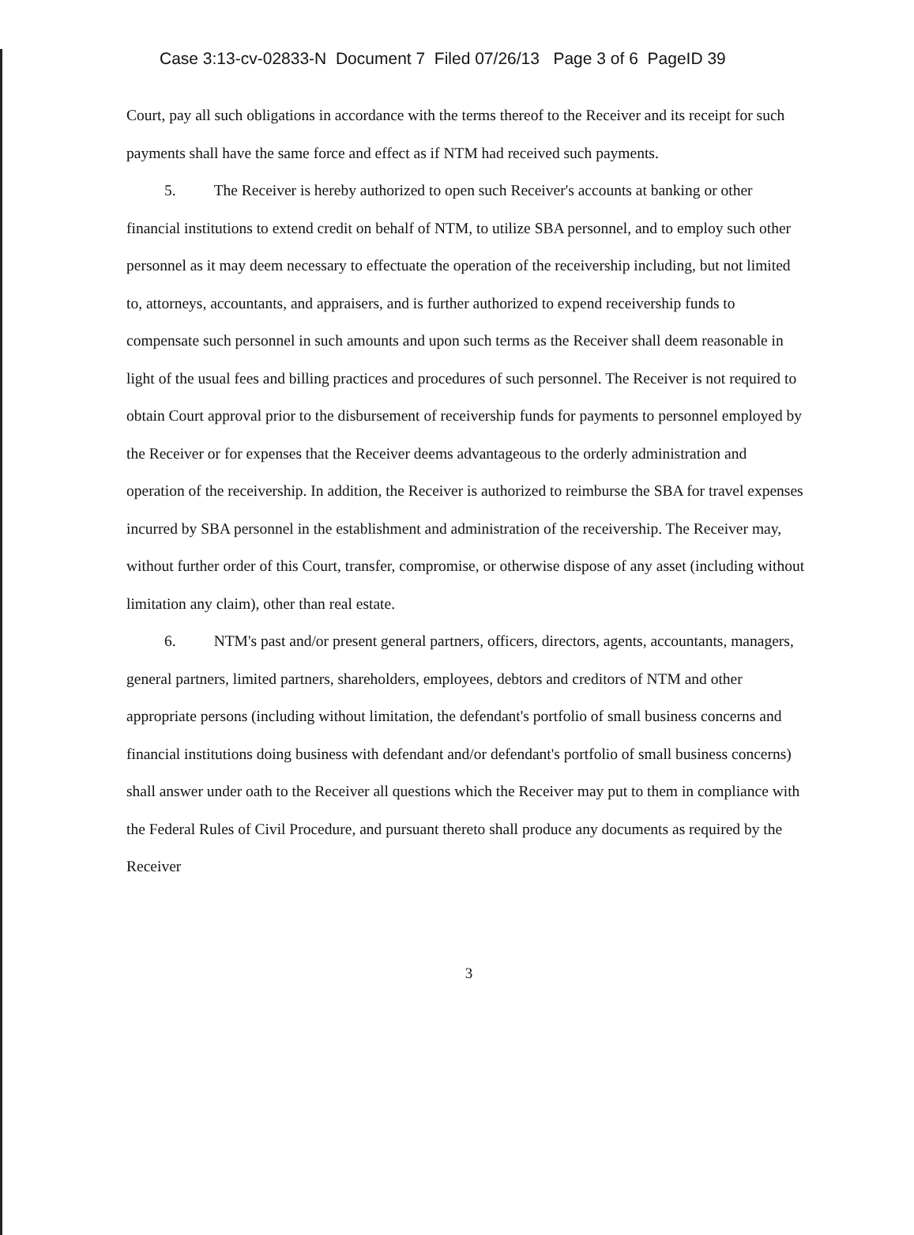Case 3:13-cv-02833-N Document 7 Filed 07/26/13 Page 3 of 6 PageID 39
Court, pay all such obligations in accordance with the terms thereof to the Receiver and its receipt for such payments shall have the same force and effect as if NTM had received such payments.
5. The Receiver is hereby authorized to open such Receiver's accounts at banking or other financial institutions to extend credit on behalf of NTM, to utilize SBA personnel, and to employ such other personnel as it may deem necessary to effectuate the operation of the receivership including, but not limited to, attorneys, accountants, and appraisers, and is further authorized to expend receivership funds to compensate such personnel in such amounts and upon such terms as the Receiver shall deem reasonable in light of the usual fees and billing practices and procedures of such personnel. The Receiver is not required to obtain Court approval prior to the disbursement of receivership funds for payments to personnel employed by the Receiver or for expenses that the Receiver deems advantageous to the orderly administration and operation of the receivership. In addition, the Receiver is authorized to reimburse the SBA for travel expenses incurred by SBA personnel in the establishment and administration of the receivership. The Receiver may, without further order of this Court, transfer, compromise, or otherwise dispose of any asset (including without limitation any claim), other than real estate.
6. NTM's past and/or present general partners, officers, directors, agents, accountants, managers, general partners, limited partners, shareholders, employees, debtors and creditors of NTM and other appropriate persons (including without limitation, the defendant's portfolio of small business concerns and financial institutions doing business with defendant and/or defendant's portfolio of small business concerns) shall answer under oath to the Receiver all questions which the Receiver may put to them in compliance with the Federal Rules of Civil Procedure, and pursuant thereto shall produce any documents as required by the Receiver
3